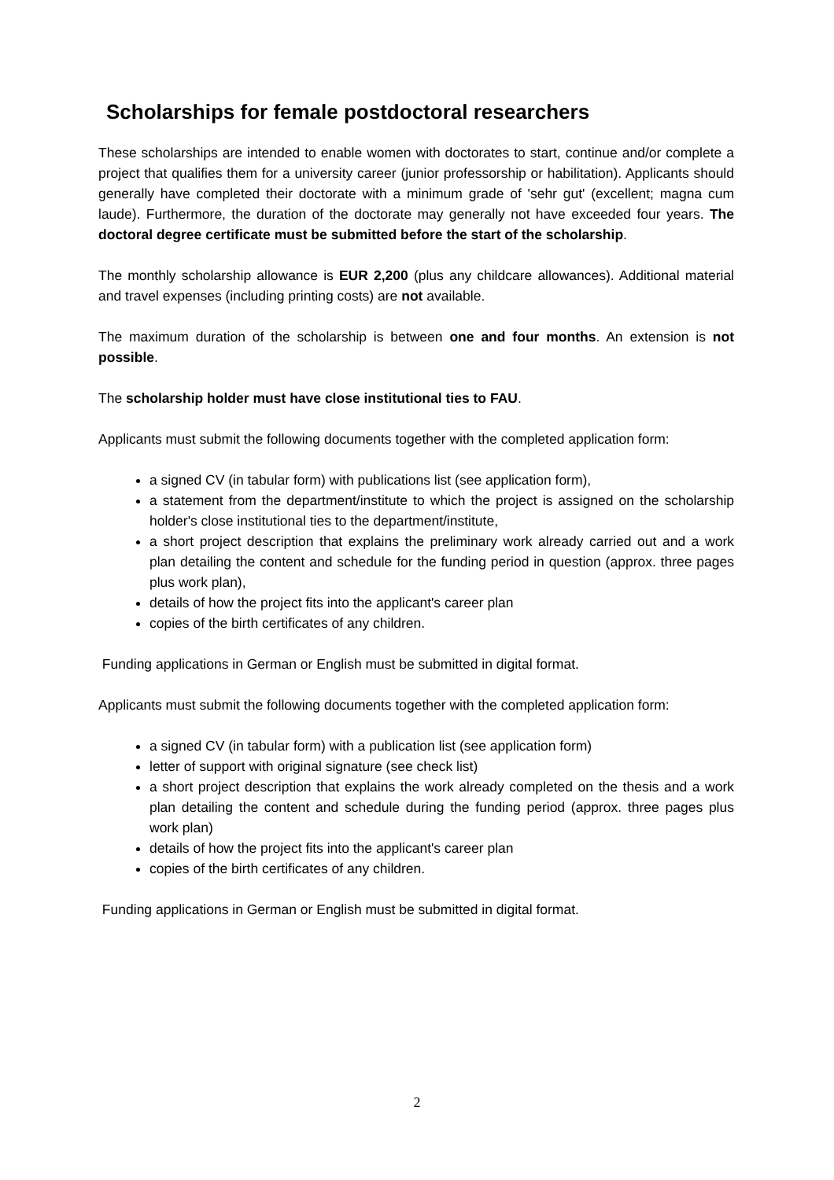Scholarships for female postdoctoral researchers
These scholarships are intended to enable women with doctorates to start, continue and/or complete a project that qualifies them for a university career (junior professorship or habilitation). Applicants should generally have completed their doctorate with a minimum grade of 'sehr gut' (excellent; magna cum laude). Furthermore, the duration of the doctorate may generally not have exceeded four years. The doctoral degree certificate must be submitted before the start of the scholarship.
The monthly scholarship allowance is EUR 2,200 (plus any childcare allowances). Additional material and travel expenses (including printing costs) are not available.
The maximum duration of the scholarship is between one and four months. An extension is not possible.
The scholarship holder must have close institutional ties to FAU.
Applicants must submit the following documents together with the completed application form:
a signed CV (in tabular form) with publications list (see application form),
a statement from the department/institute to which the project is assigned on the scholarship holder's close institutional ties to the department/institute,
a short project description that explains the preliminary work already carried out and a work plan detailing the content and schedule for the funding period in question (approx. three pages plus work plan),
details of how the project fits into the applicant's career plan
copies of the birth certificates of any children.
Funding applications in German or English must be submitted in digital format.
Applicants must submit the following documents together with the completed application form:
a signed CV (in tabular form) with a publication list (see application form)
letter of support with original signature (see check list)
a short project description that explains the work already completed on the thesis and a work plan detailing the content and schedule during the funding period (approx. three pages plus work plan)
details of how the project fits into the applicant's career plan
copies of the birth certificates of any children.
Funding applications in German or English must be submitted in digital format.
2